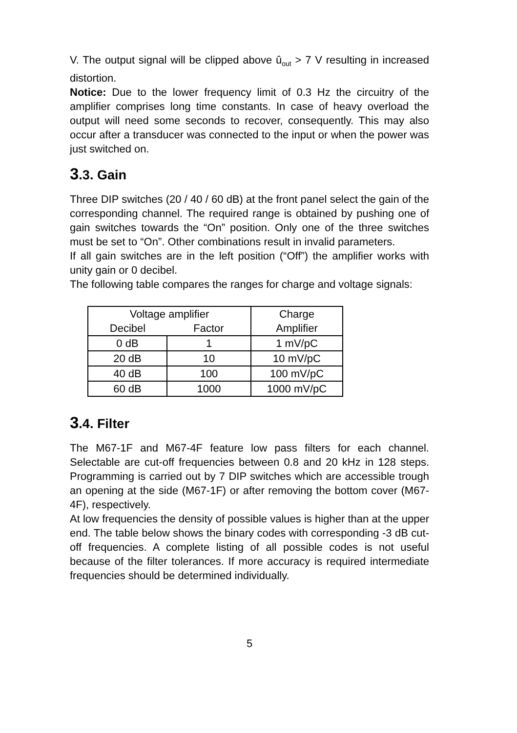V. The output signal will be clipped above û<sub>out</sub> > 7 V resulting in increased distortion.
Notice: Due to the lower frequency limit of 0.3 Hz the circuitry of the amplifier comprises long time constants. In case of heavy overload the output will need some seconds to recover, consequently. This may also occur after a transducer was connected to the input or when the power was just switched on.
3.3. Gain
Three DIP switches (20 / 40 / 60 dB) at the front panel select the gain of the corresponding channel. The required range is obtained by pushing one of gain switches towards the “On” position. Only one of the three switches must be set to “On”. Other combinations result in invalid parameters.
If all gain switches are in the left position (“Off”) the amplifier works with unity gain or 0 decibel.
The following table compares the ranges for charge and voltage signals:
| Voltage amplifier | | Charge |
| --- | --- | --- |
| Decibel | Factor | Amplifier |
| 0 dB | 1 | 1 mV/pC |
| 20 dB | 10 | 10 mV/pC |
| 40 dB | 100 | 100 mV/pC |
| 60 dB | 1000 | 1000 mV/pC |
3.4. Filter
The M67-1F and M67-4F feature low pass filters for each channel. Selectable are cut-off frequencies between 0.8 and 20 kHz in 128 steps. Programming is carried out by 7 DIP switches which are accessible trough an opening at the side (M67-1F) or after removing the bottom cover (M67-4F), respectively.
At low frequencies the density of possible values is higher than at the upper end. The table below shows the binary codes with corresponding -3 dB cut-off frequencies. A complete listing of all possible codes is not useful because of the filter tolerances. If more accuracy is required intermediate frequencies should be determined individually.
5